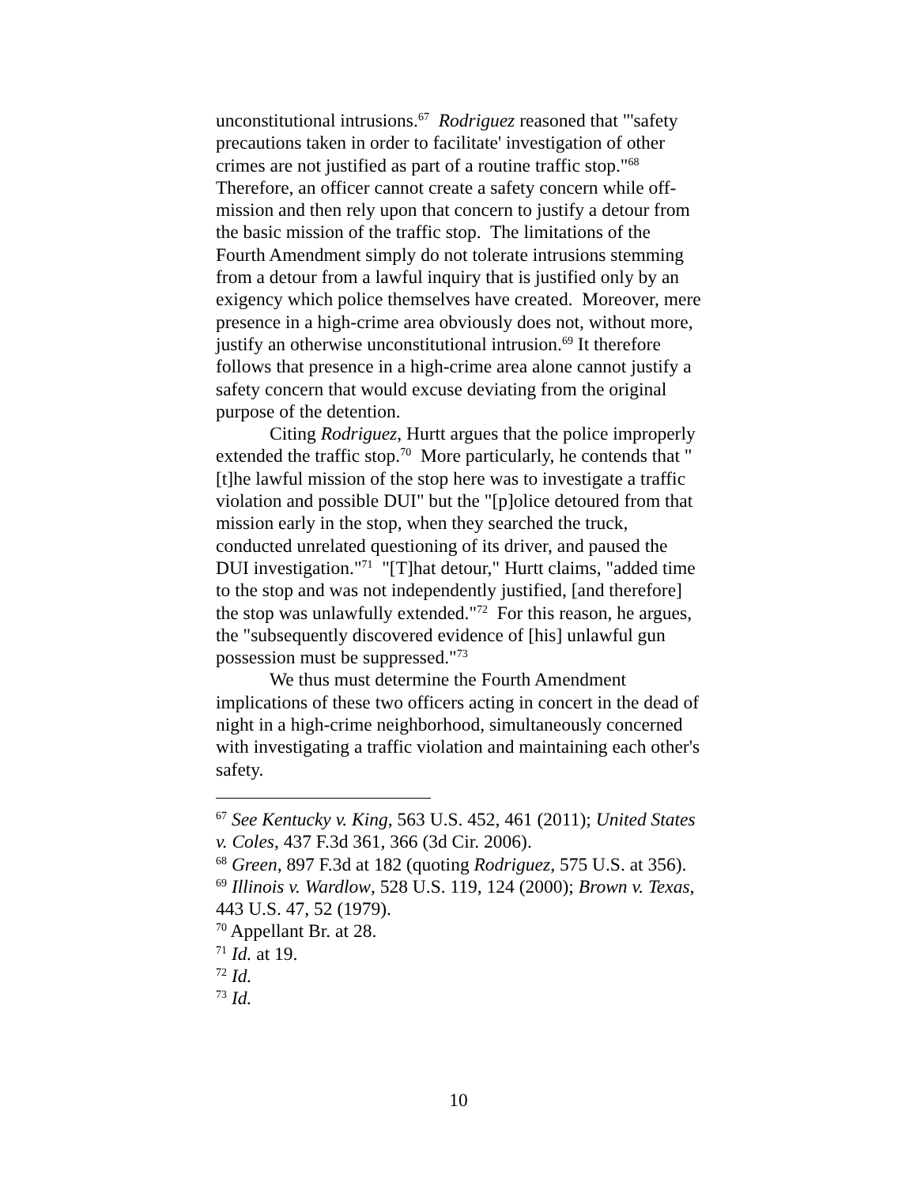unconstitutional intrusions.<sup>67</sup> Rodriguez reasoned that "'safety precautions taken in order to facilitate' investigation of other crimes are not justified as part of a routine traffic stop."<sup>68</sup> Therefore, an officer cannot create a safety concern while off-mission and then rely upon that concern to justify a detour from the basic mission of the traffic stop. The limitations of the Fourth Amendment simply do not tolerate intrusions stemming from a detour from a lawful inquiry that is justified only by an exigency which police themselves have created. Moreover, mere presence in a high-crime area obviously does not, without more, justify an otherwise unconstitutional intrusion.<sup>69</sup> It therefore follows that presence in a high-crime area alone cannot justify a safety concern that would excuse deviating from the original purpose of the detention.
Citing Rodriguez, Hurtt argues that the police improperly extended the traffic stop.<sup>70</sup> More particularly, he contends that "[t]he lawful mission of the stop here was to investigate a traffic violation and possible DUI" but the "[p]olice detoured from that mission early in the stop, when they searched the truck, conducted unrelated questioning of its driver, and paused the DUI investigation."<sup>71</sup> "[T]hat detour," Hurtt claims, "added time to the stop and was not independently justified, [and therefore] the stop was unlawfully extended."<sup>72</sup> For this reason, he argues, the "subsequently discovered evidence of [his] unlawful gun possession must be suppressed."<sup>73</sup>
We thus must determine the Fourth Amendment implications of these two officers acting in concert in the dead of night in a high-crime neighborhood, simultaneously concerned with investigating a traffic violation and maintaining each other's safety.
<sup>67</sup> See Kentucky v. King, 563 U.S. 452, 461 (2011); United States v. Coles, 437 F.3d 361, 366 (3d Cir. 2006).
<sup>68</sup> Green, 897 F.3d at 182 (quoting Rodriguez, 575 U.S. at 356).
<sup>69</sup> Illinois v. Wardlow, 528 U.S. 119, 124 (2000); Brown v. Texas, 443 U.S. 47, 52 (1979).
<sup>70</sup> Appellant Br. at 28.
<sup>71</sup> Id. at 19.
<sup>72</sup> Id.
<sup>73</sup> Id.
10